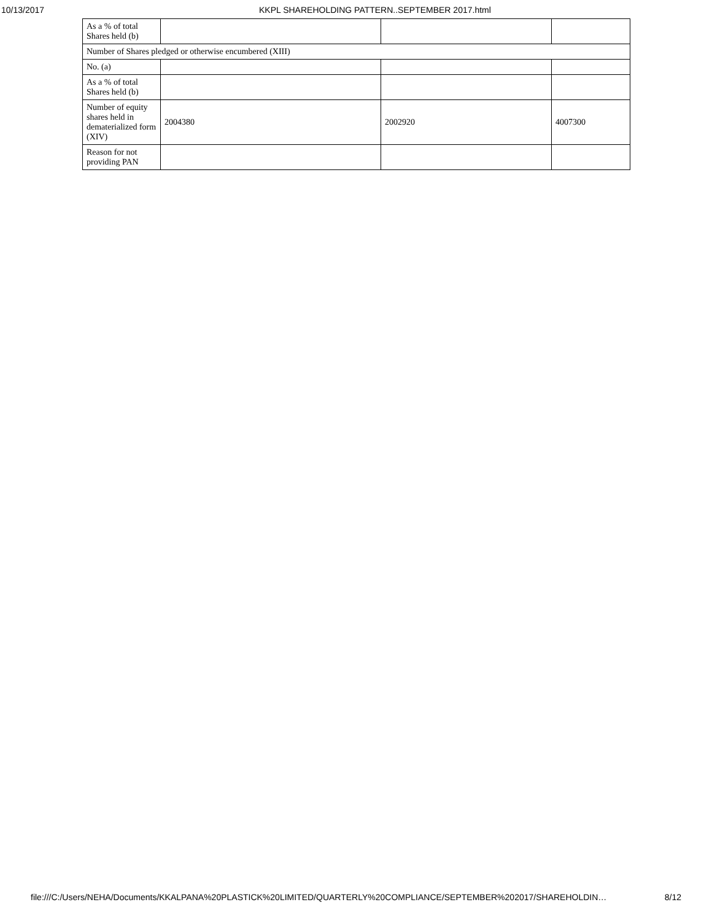10/13/2017
KKPL SHAREHOLDING PATTERN..SEPTEMBER 2017.html
| As a % of total Shares held (b) | | | |
| Number of Shares pledged or otherwise encumbered (XIII) | | | |
| No. (a) | | | |
| As a % of total Shares held (b) | | | |
| Number of equity shares held in dematerialized form (XIV) | 2004380 | 2002920 | 4007300 |
| Reason for not providing PAN | | | |
file:///C:/Users/NEHA/Documents/KKALPANA%20PLASTICK%20LIMITED/QUARTERLY%20COMPLIANCE/SEPTEMBER%202017/SHAREHOLDIN… 8/12